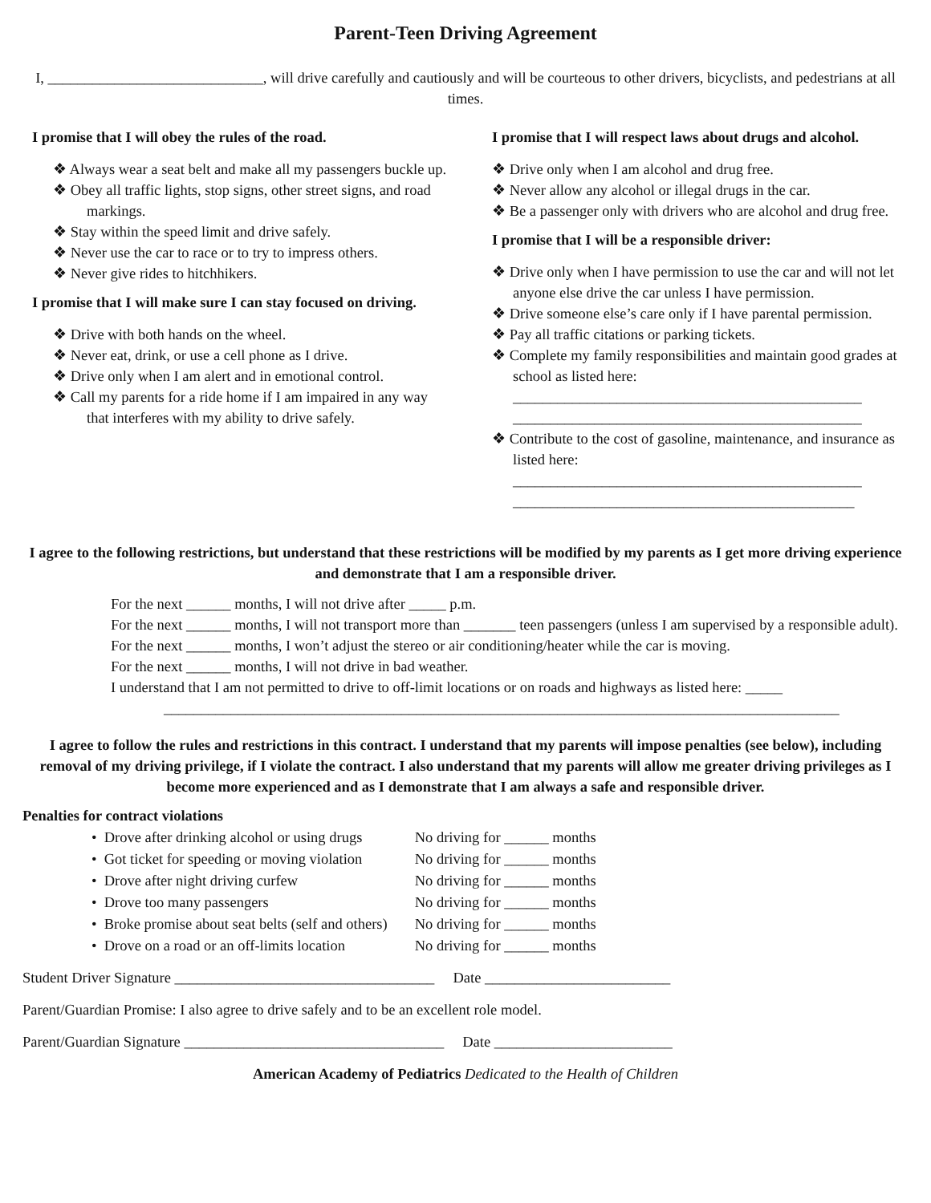Parent-Teen Driving Agreement
I, _____________________________, will drive carefully and cautiously and will be courteous to other drivers, bicyclists, and pedestrians at all times.
I promise that I will obey the rules of the road.
❖ Always wear a seat belt and make all my passengers buckle up.
❖ Obey all traffic lights, stop signs, other street signs, and road markings.
❖ Stay within the speed limit and drive safely.
❖ Never use the car to race or to try to impress others.
❖ Never give rides to hitchhikers.
I promise that I will make sure I can stay focused on driving.
❖ Drive with both hands on the wheel.
❖ Never eat, drink, or use a cell phone as I drive.
❖ Drive only when I am alert and in emotional control.
❖ Call my parents for a ride home if I am impaired in any way that interferes with my ability to drive safely.
I promise that I will respect laws about drugs and alcohol.
❖ Drive only when I am alcohol and drug free.
❖ Never allow any alcohol or illegal drugs in the car.
❖ Be a passenger only with drivers who are alcohol and drug free.
I promise that I will be a responsible driver:
❖ Drive only when I have permission to use the car and will not let anyone else drive the car unless I have permission.
❖ Drive someone else’s care only if I have parental permission.
❖ Pay all traffic citations or parking tickets.
❖ Complete my family responsibilities and maintain good grades at school as listed here:
_______________________________________________
_______________________________________________
❖ Contribute to the cost of gasoline, maintenance, and insurance as listed here:
_______________________________________________
______________________________________________
I agree to the following restrictions, but understand that these restrictions will be modified by my parents as I get more driving experience and demonstrate that I am a responsible driver.
For the next ______ months, I will not drive after _____ p.m.
For the next ______ months, I will not transport more than _______ teen passengers (unless I am supervised by a responsible adult).
For the next ______ months, I won’t adjust the stereo or air conditioning/heater while the car is moving.
For the next ______ months, I will not drive in bad weather.
I understand that I am not permitted to drive to off-limit locations or on roads and highways as listed here: _____ ___________________________________________________________________________________________
I agree to follow the rules and restrictions in this contract. I understand that my parents will impose penalties (see below), including removal of my driving privilege, if I violate the contract. I also understand that my parents will allow me greater driving privileges as I become more experienced and as I demonstrate that I am always a safe and responsible driver.
Penalties for contract violations
| • Drove after drinking alcohol or using drugs | No driving for ______ months |
| • Got ticket for speeding or moving violation | No driving for ______ months |
| • Drove after night driving curfew | No driving for ______ months |
| • Drove too many passengers | No driving for ______ months |
| • Broke promise about seat belts (self and others) | No driving for ______ months |
| • Drove on a road or an off-limits location | No driving for ______ months |
Student Driver Signature ___________________________________ Date _________________________
Parent/Guardian Promise: I also agree to drive safely and to be an excellent role model.
Parent/Guardian Signature ___________________________________ Date ________________________
American Academy of Pediatrics Dedicated to the Health of Children